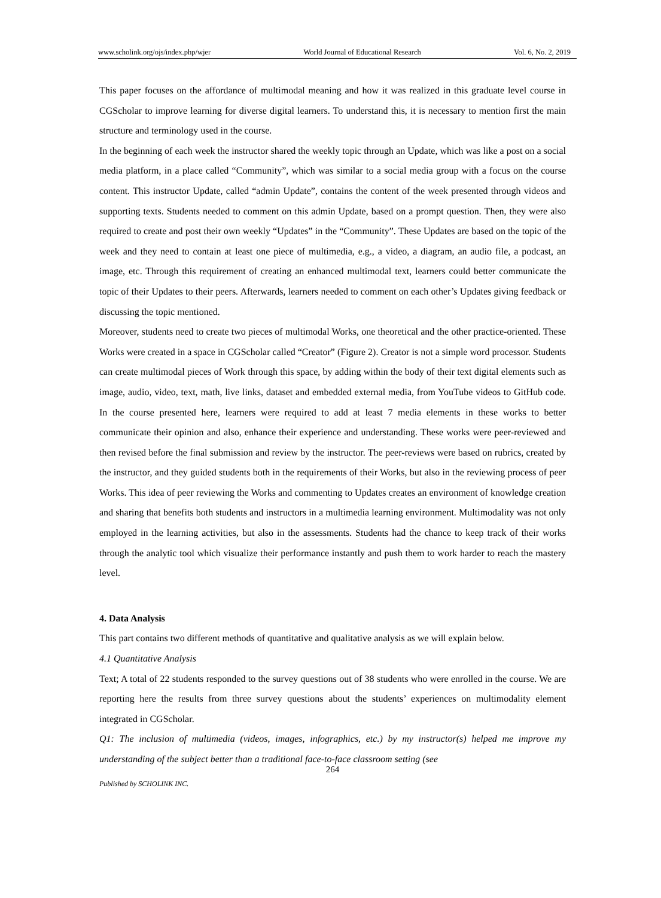www.scholink.org/ojs/index.php/wjer World Journal of Educational Research Vol. 6, No. 2, 2019
This paper focuses on the affordance of multimodal meaning and how it was realized in this graduate level course in CGScholar to improve learning for diverse digital learners. To understand this, it is necessary to mention first the main structure and terminology used in the course.
In the beginning of each week the instructor shared the weekly topic through an Update, which was like a post on a social media platform, in a place called “Community”, which was similar to a social media group with a focus on the course content. This instructor Update, called “admin Update”, contains the content of the week presented through videos and supporting texts. Students needed to comment on this admin Update, based on a prompt question. Then, they were also required to create and post their own weekly “Updates” in the “Community”. These Updates are based on the topic of the week and they need to contain at least one piece of multimedia, e.g., a video, a diagram, an audio file, a podcast, an image, etc. Through this requirement of creating an enhanced multimodal text, learners could better communicate the topic of their Updates to their peers. Afterwards, learners needed to comment on each other’s Updates giving feedback or discussing the topic mentioned.
Moreover, students need to create two pieces of multimodal Works, one theoretical and the other practice-oriented. These Works were created in a space in CGScholar called “Creator” (Figure 2). Creator is not a simple word processor. Students can create multimodal pieces of Work through this space, by adding within the body of their text digital elements such as image, audio, video, text, math, live links, dataset and embedded external media, from YouTube videos to GitHub code. In the course presented here, learners were required to add at least 7 media elements in these works to better communicate their opinion and also, enhance their experience and understanding. These works were peer-reviewed and then revised before the final submission and review by the instructor. The peer-reviews were based on rubrics, created by the instructor, and they guided students both in the requirements of their Works, but also in the reviewing process of peer Works. This idea of peer reviewing the Works and commenting to Updates creates an environment of knowledge creation and sharing that benefits both students and instructors in a multimedia learning environment. Multimodality was not only employed in the learning activities, but also in the assessments. Students had the chance to keep track of their works through the analytic tool which visualize their performance instantly and push them to work harder to reach the mastery level.
4. Data Analysis
This part contains two different methods of quantitative and qualitative analysis as we will explain below.
4.1 Quantitative Analysis
Text; A total of 22 students responded to the survey questions out of 38 students who were enrolled in the course. We are reporting here the results from three survey questions about the students’ experiences on multimodality element integrated in CGScholar.
Q1: The inclusion of multimedia (videos, images, infographics, etc.) by my instructor(s) helped me improve my understanding of the subject better than a traditional face-to-face classroom setting (see
264
Published by SCHOLINK INC.